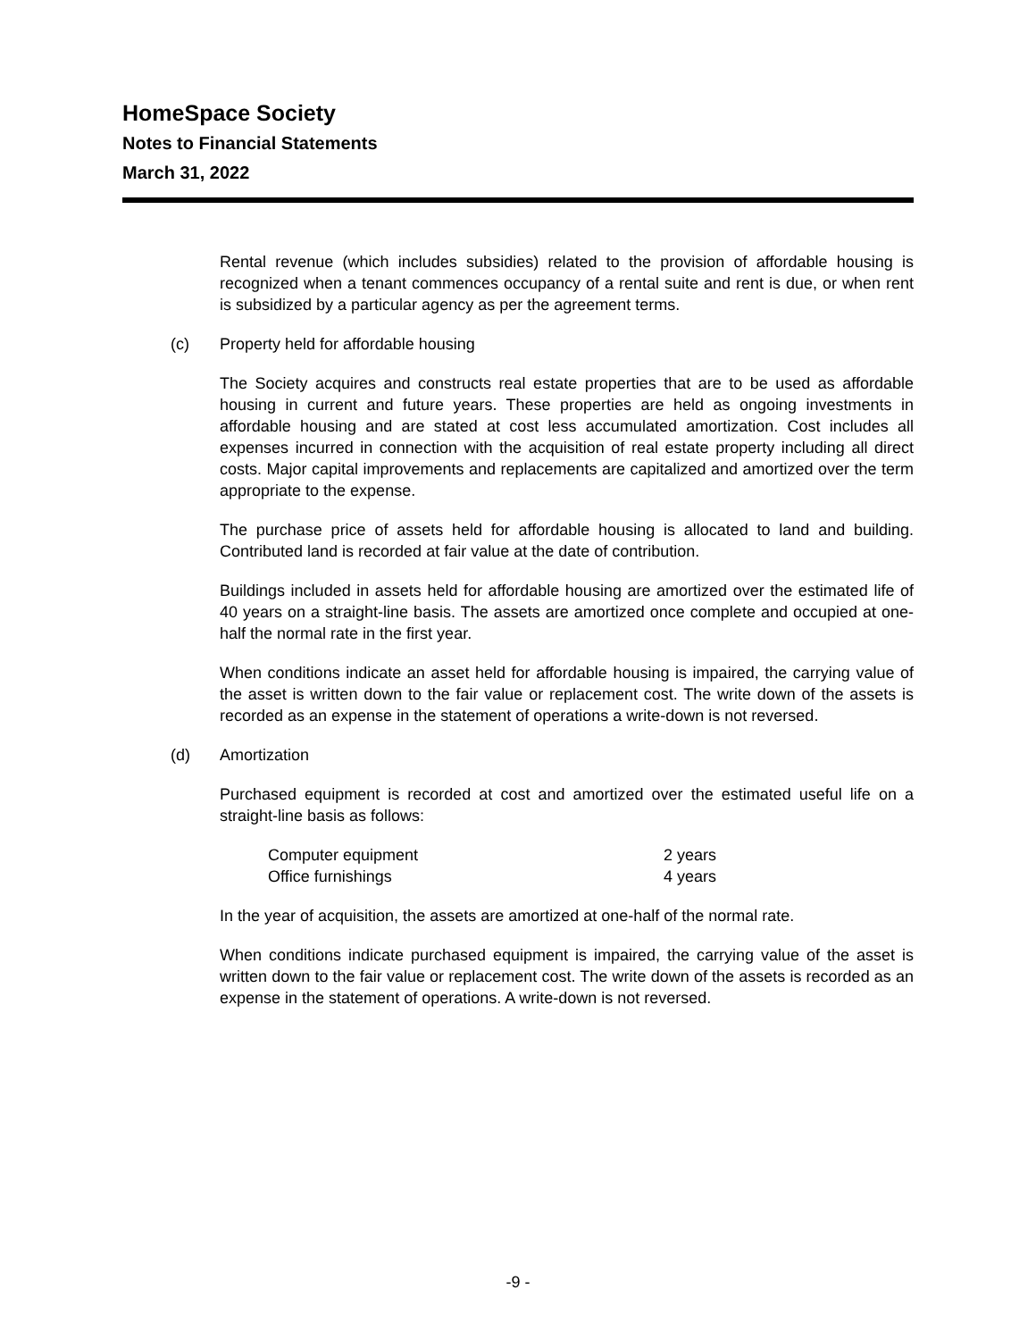HomeSpace Society
Notes to Financial Statements
March 31, 2022
Rental revenue (which includes subsidies) related to the provision of affordable housing is recognized when a tenant commences occupancy of a rental suite and rent is due, or when rent is subsidized by a particular agency as per the agreement terms.
(c) Property held for affordable housing
The Society acquires and constructs real estate properties that are to be used as affordable housing in current and future years. These properties are held as ongoing investments in affordable housing and are stated at cost less accumulated amortization. Cost includes all expenses incurred in connection with the acquisition of real estate property including all direct costs. Major capital improvements and replacements are capitalized and amortized over the term appropriate to the expense.
The purchase price of assets held for affordable housing is allocated to land and building. Contributed land is recorded at fair value at the date of contribution.
Buildings included in assets held for affordable housing are amortized over the estimated life of 40 years on a straight-line basis. The assets are amortized once complete and occupied at one-half the normal rate in the first year.
When conditions indicate an asset held for affordable housing is impaired, the carrying value of the asset is written down to the fair value or replacement cost. The write down of the assets is recorded as an expense in the statement of operations a write-down is not reversed.
(d) Amortization
Purchased equipment is recorded at cost and amortized over the estimated useful life on a straight-line basis as follows:
| Computer equipment | 2 years |
| Office furnishings | 4 years |
In the year of acquisition, the assets are amortized at one-half of the normal rate.
When conditions indicate purchased equipment is impaired, the carrying value of the asset is written down to the fair value or replacement cost. The write down of the assets is recorded as an expense in the statement of operations. A write-down is not reversed.
-9 -